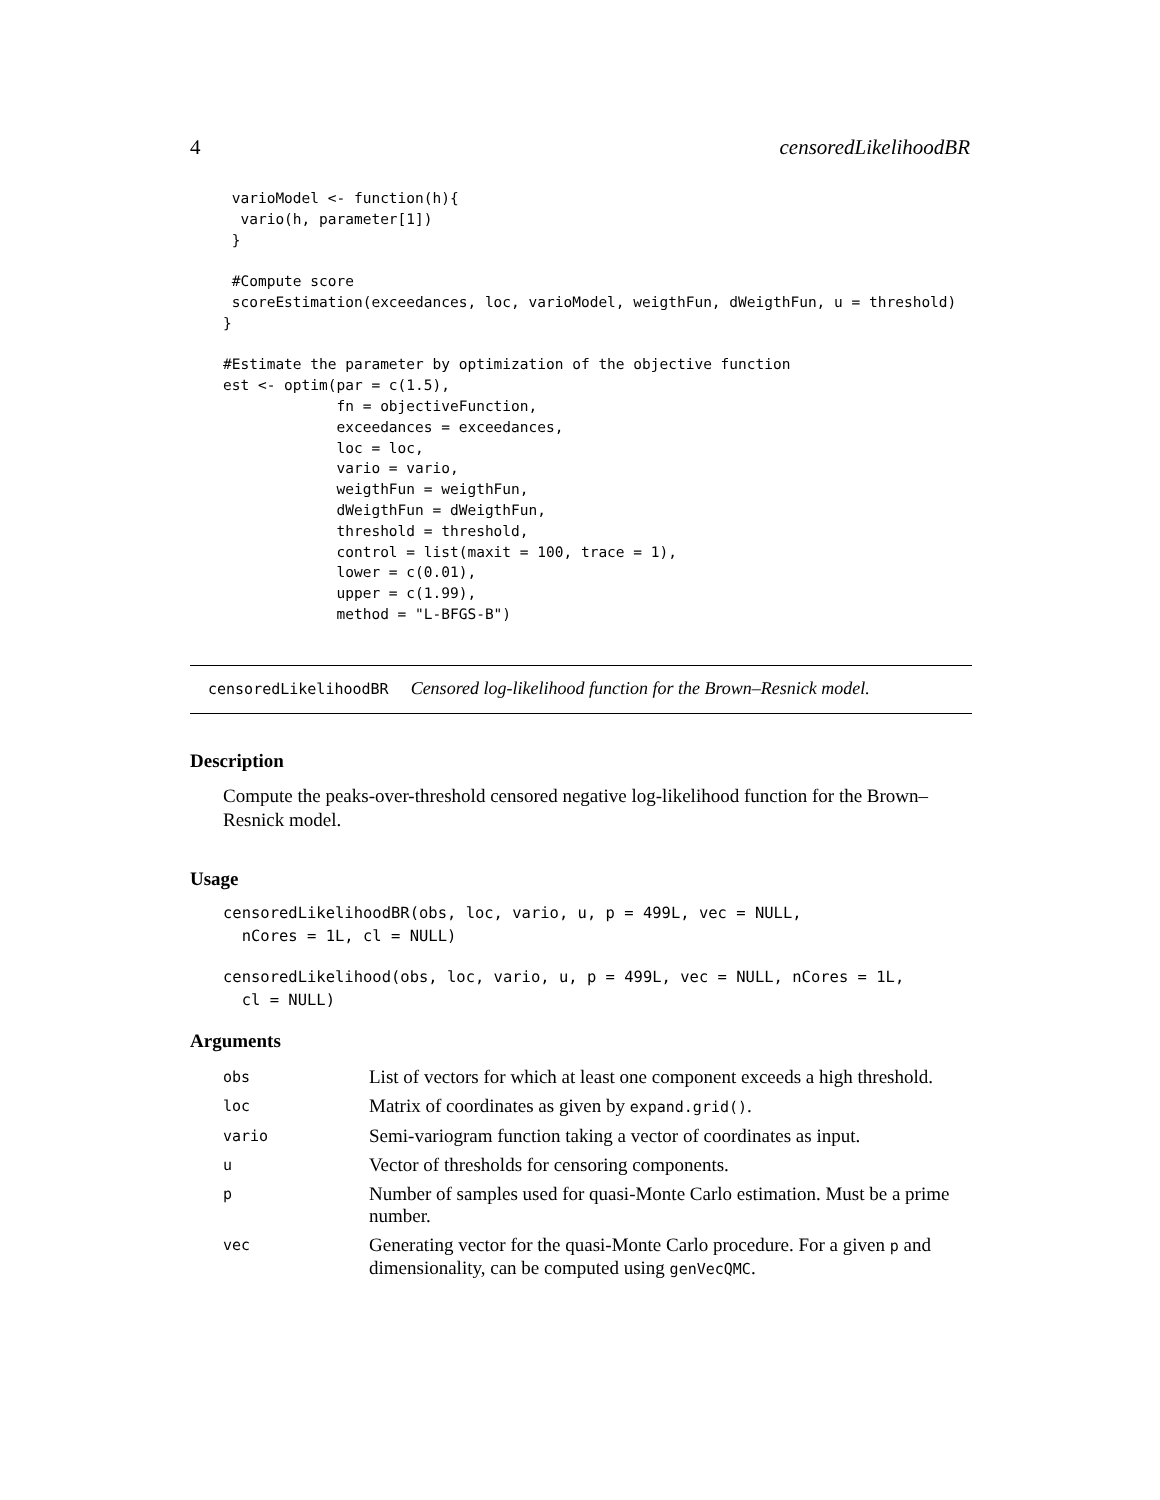4 censoredLikelihoodBR
 varioModel <- function(h){
  vario(h, parameter[1])
 }

 #Compute score
 scoreEstimation(exceedances, loc, varioModel, weigthFun, dWeigthFun, u = threshold)
}

#Estimate the parameter by optimization of the objective function
est <- optim(par = c(1.5),
             fn = objectiveFunction,
             exceedances = exceedances,
             loc = loc,
             vario = vario,
             weigthFun = weigthFun,
             dWeigthFun = dWeigthFun,
             threshold = threshold,
             control = list(maxit = 100, trace = 1),
             lower = c(0.01),
             upper = c(1.99),
             method = "L-BFGS-B")
censoredLikelihoodBR Censored log-likelihood function for the Brown–Resnick model.
Description
Compute the peaks-over-threshold censored negative log-likelihood function for the Brown–Resnick model.
Usage
censoredLikelihoodBR(obs, loc, vario, u, p = 499L, vec = NULL,
  nCores = 1L, cl = NULL)
censoredLikelihood(obs, loc, vario, u, p = 499L, vec = NULL, nCores = 1L,
  cl = NULL)
Arguments
| obs | List of vectors for which at least one component exceeds a high threshold. |
| loc | Matrix of coordinates as given by expand.grid() . |
| vario | Semi-variogram function taking a vector of coordinates as input. |
| u | Vector of thresholds for censoring components. |
| p | Number of samples used for quasi-Monte Carlo estimation. Must be a prime number. |
| vec | Generating vector for the quasi-Monte Carlo procedure. For a given p and dimensionality, can be computed using genVecQMC . |